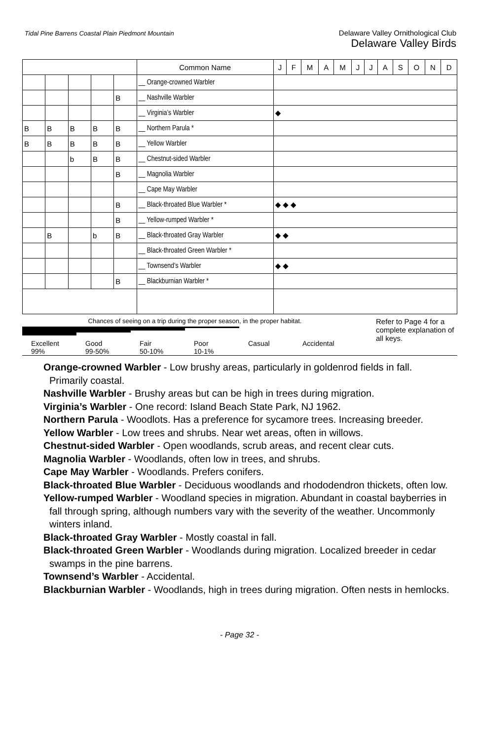Tidal Pine Barrens Coastal Plain Piedmont Mountain
Delaware Valley Ornithological Club
Delaware Valley Birds
| | | | | | Common Name | J | F | M | A | M | J | J | A | S | O | N | D |
| --- | --- | --- | --- | --- | --- | --- | --- | --- | --- | --- | --- | --- | --- | --- | --- | --- | --- |
| | | | | | __ Orange-crowned Warbler | | | | | | | | | | | | |
| | | | | B | __ Nashville Warbler | | | | | | | | | | | | |
| | | | | | __ Virginia’s Warbler | ◆ | | | | | | | | | | | |
| B | B | B | B | B | __ Northern Parula * | | | | | | | | | | | | |
| B | B | B | B | B | __ Yellow Warbler | | | | | | | | | | | | |
| | | b | B | B | __ Chestnut-sided Warbler | | | | | | | | | | | | |
| | | | | B | __ Magnolia Warbler | | | | | | | | | | | | |
| | | | | | __ Cape May Warbler | | | | | | | | | | | | |
| | | | | B | __ Black-throated Blue Warbler * | ◆ ◆ ◆ | | | | | | | | | | | |
| | | | | B | __ Yellow-rumped Warbler * | | | | | | | | | | | | |
| | B | | b | B | __ Black-throated Gray Warbler | ◆ ◆ | | | | | | | | | | | |
| | | | | | __ Black-throated Green Warbler * | | | | | | | | | | | | |
| | | | | | __ Townsend’s Warbler | ◆ ◆ | | | | | | | | | | | |
| | | | | B | __ Blackburnian Warbler * | | | | | | | | | | | | |
Chances of seeing on a trip during the proper season, in the proper habitat.
Excellent
99% Good
99-50% Fair
50-10% Poor
10-1% Casual Accidental
Refer to Page 4 for a complete explanation of all keys.
Orange-crowned Warbler - Low brushy areas, particularly in goldenrod fields in fall. Primarily coastal.
Nashville Warbler - Brushy areas but can be high in trees during migration.
Virginia’s Warbler - One record: Island Beach State Park, NJ 1962.
Northern Parula - Woodlots. Has a preference for sycamore trees. Increasing breeder.
Yellow Warbler - Low trees and shrubs. Near wet areas, often in willows.
Chestnut-sided Warbler - Open woodlands, scrub areas, and recent clear cuts.
Magnolia Warbler - Woodlands, often low in trees, and shrubs.
Cape May Warbler - Woodlands. Prefers conifers.
Black-throated Blue Warbler - Deciduous woodlands and rhododendron thickets, often low.
Yellow-rumped Warbler - Woodland species in migration. Abundant in coastal bayberries in fall through spring, although numbers vary with the severity of the weather. Uncommonly winters inland.
Black-throated Gray Warbler - Mostly coastal in fall.
Black-throated Green Warbler - Woodlands during migration. Localized breeder in cedar swamps in the pine barrens.
Townsend’s Warbler - Accidental.
Blackburnian Warbler - Woodlands, high in trees during migration. Often nests in hemlocks.
- Page 32 -